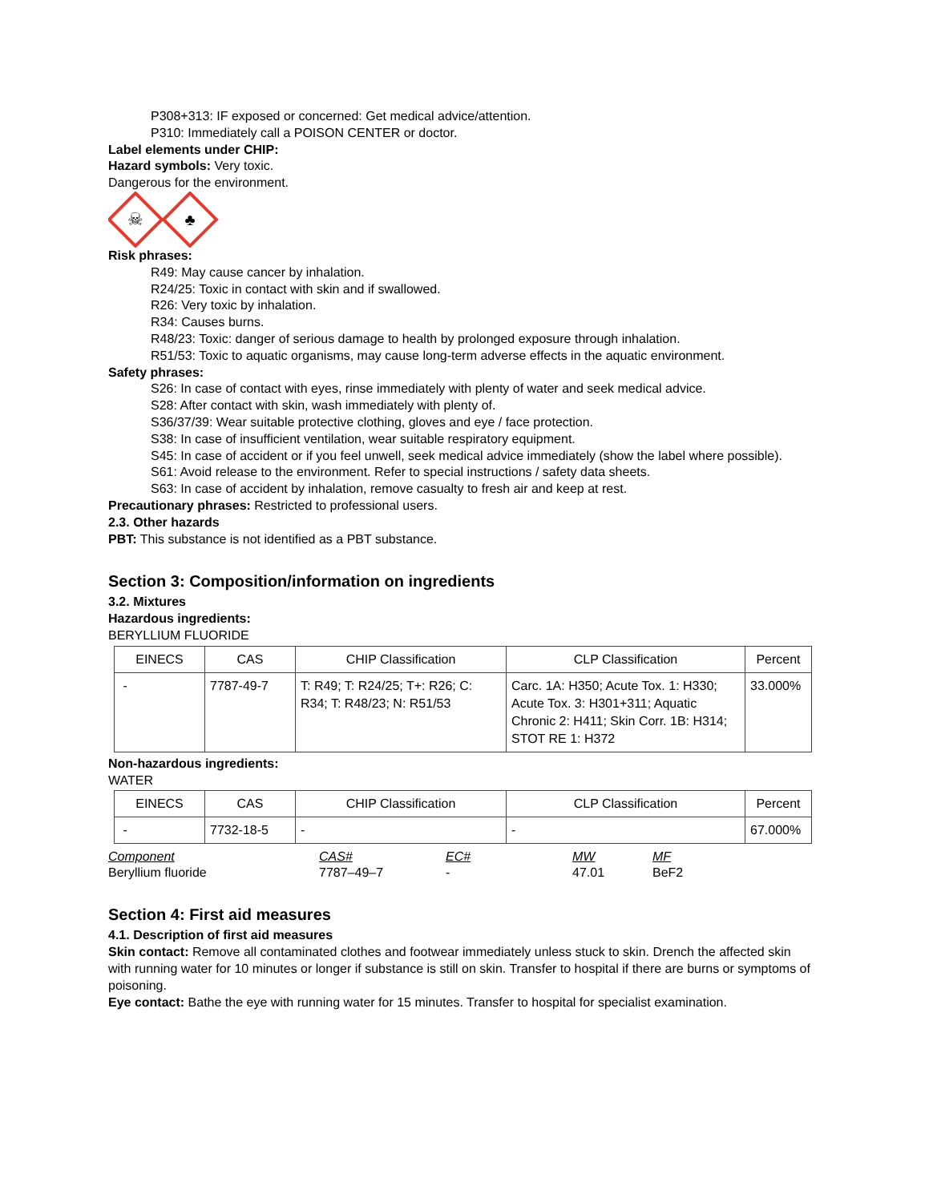P308+313: IF exposed or concerned: Get medical advice/attention.
P310: Immediately call a POISON CENTER or doctor.
Label elements under CHIP:
Hazard symbols: Very toxic.
Dangerous for the environment.
☠
♣
Risk phrases:
R49: May cause cancer by inhalation.
R24/25: Toxic in contact with skin and if swallowed.
R26: Very toxic by inhalation.
R34: Causes burns.
R48/23: Toxic: danger of serious damage to health by prolonged exposure through inhalation.
R51/53: Toxic to aquatic organisms, may cause long-term adverse effects in the aquatic environment.
Safety phrases:
S26: In case of contact with eyes, rinse immediately with plenty of water and seek medical advice.
S28: After contact with skin, wash immediately with plenty of.
S36/37/39: Wear suitable protective clothing, gloves and eye / face protection.
S38: In case of insufficient ventilation, wear suitable respiratory equipment.
S45: In case of accident or if you feel unwell, seek medical advice immediately (show the label where possible).
S61: Avoid release to the environment. Refer to special instructions / safety data sheets.
S63: In case of accident by inhalation, remove casualty to fresh air and keep at rest.
Precautionary phrases: Restricted to professional users.
2.3. Other hazards
PBT: This substance is not identified as a PBT substance.
Section 3: Composition/information on ingredients
3.2. Mixtures
Hazardous ingredients:
BERYLLIUM FLUORIDE
| EINECS | CAS | CHIP Classification | CLP Classification | Percent |
| --- | --- | --- | --- | --- |
| - | 7787-49-7 | T: R49; T: R24/25; T+: R26; C: R34; T: R48/23; N: R51/53 | Carc. 1A: H350; Acute Tox. 1: H330; Acute Tox. 3: H301+311; Aquatic Chronic 2: H411; Skin Corr. 1B: H314; STOT RE 1: H372 | 33.000% |
Non-hazardous ingredients:
WATER
| EINECS | CAS | CHIP Classification | CLP Classification | Percent |
| --- | --- | --- | --- | --- |
| - | 7732-18-5 | - | - | 67.000% |
| Component | CAS# | EC# | MW | MF |
| Beryllium fluoride | 7787–49–7 | - | 47.01 | BeF2 |
Section 4: First aid measures
4.1. Description of first aid measures
Skin contact: Remove all contaminated clothes and footwear immediately unless stuck to skin. Drench the affected skin with running water for 10 minutes or longer if substance is still on skin. Transfer to hospital if there are burns or symptoms of poisoning.
Eye contact: Bathe the eye with running water for 15 minutes. Transfer to hospital for specialist examination.